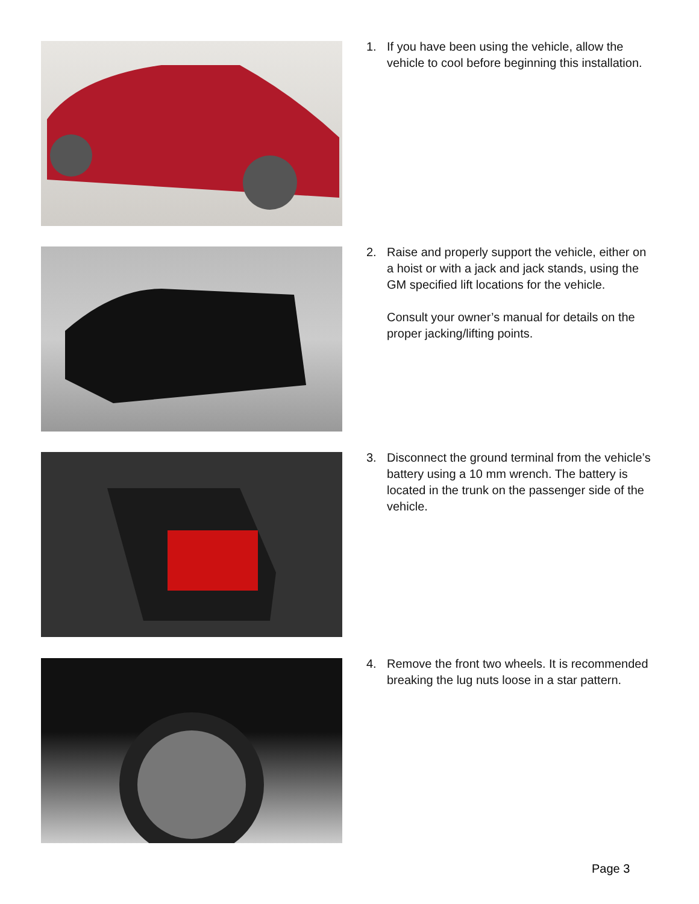1. If you have been using the vehicle, allow the vehicle to cool before beginning this installation.
2. Raise and properly support the vehicle, either on a hoist or with a jack and jack stands, using the GM specified lift locations for the vehicle.
Consult your owner’s manual for details on the proper jacking/lifting points.
3. Disconnect the ground terminal from the vehicle’s battery using a 10 mm wrench. The battery is located in the trunk on the passenger side of the vehicle.
4. Remove the front two wheels. It is recommended breaking the lug nuts loose in a star pattern.
Page 3